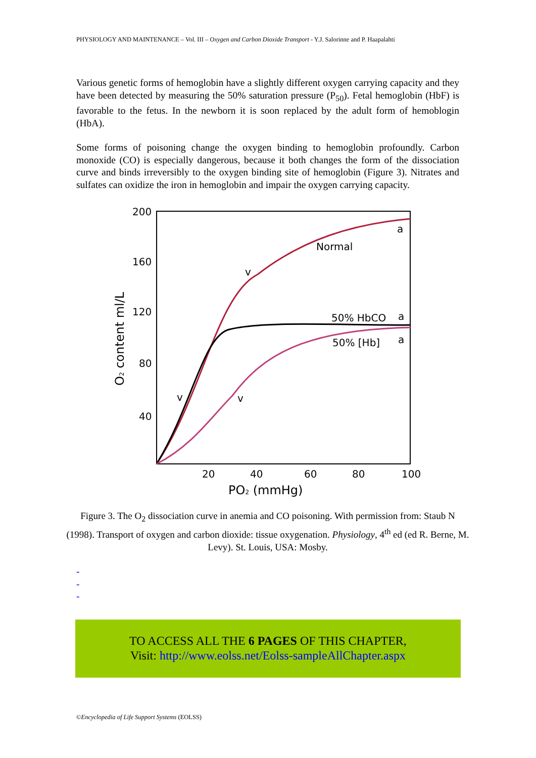PHYSIOLOGY AND MAINTENANCE – Vol. III – Oxygen and Carbon Dioxide Transport - Y.J. Salorinne and P. Haapalahti
Various genetic forms of hemoglobin have a slightly different oxygen carrying capacity and they have been detected by measuring the 50% saturation pressure (P<sub>50</sub>). Fetal hemoglobin (HbF) is favorable to the fetus. In the newborn it is soon replaced by the adult form of hemoblogin (HbA).
Some forms of poisoning change the oxygen binding to hemoglobin profoundly. Carbon monoxide (CO) is especially dangerous, because it both changes the form of the dissociation curve and binds irreversibly to the oxygen binding site of hemoglobin (Figure 3). Nitrates and sulfates can oxidize the iron in hemoglobin and impair the oxygen carrying capacity.
200
160
120
80
40
20
40
60
80
100
PO2 (mmHg)
O2 content ml/L
Normal
50% HbCO
50% [Hb]
a
a
a
v
v
v
Figure 3. The O<sub>2</sub> dissociation curve in anemia and CO poisoning. With permission from: Staub N (1998). Transport of oxygen and carbon dioxide: tissue oxygenation. Physiology, 4<sup>th</sup> ed (ed R. Berne, M. Levy). St. Louis, USA: Mosby.
-
-
-
TO ACCESS ALL THE 6 PAGES OF THIS CHAPTER,
Visit: http://www.eolss.net/Eolss-sampleAllChapter.aspx
©Encyclopedia of Life Support Systems (EOLSS)